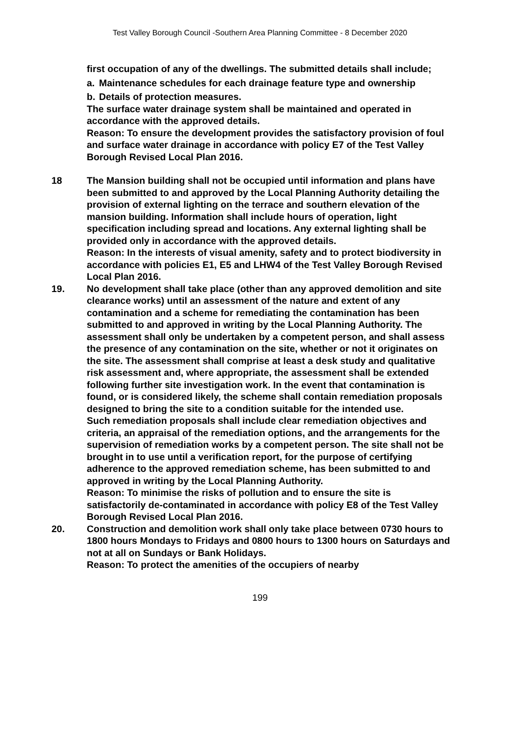Test Valley Borough Council -Southern Area Planning Committee - 8 December 2020
first occupation of any of the dwellings. The submitted details shall include;
a. Maintenance schedules for each drainage feature type and ownership
b. Details of protection measures.
The surface water drainage system shall be maintained and operated in accordance with the approved details.
Reason: To ensure the development provides the satisfactory provision of foul and surface water drainage in accordance with policy E7 of the Test Valley Borough Revised Local Plan 2016.
18 The Mansion building shall not be occupied until information and plans have been submitted to and approved by the Local Planning Authority detailing the provision of external lighting on the terrace and southern elevation of the mansion building. Information shall include hours of operation, light specification including spread and locations. Any external lighting shall be provided only in accordance with the approved details.
Reason: In the interests of visual amenity, safety and to protect biodiversity in accordance with policies E1, E5 and LHW4 of the Test Valley Borough Revised Local Plan 2016.
19. No development shall take place (other than any approved demolition and site clearance works) until an assessment of the nature and extent of any contamination and a scheme for remediating the contamination has been submitted to and approved in writing by the Local Planning Authority. The assessment shall only be undertaken by a competent person, and shall assess the presence of any contamination on the site, whether or not it originates on the site. The assessment shall comprise at least a desk study and qualitative risk assessment and, where appropriate, the assessment shall be extended following further site investigation work. In the event that contamination is found, or is considered likely, the scheme shall contain remediation proposals designed to bring the site to a condition suitable for the intended use.
Such remediation proposals shall include clear remediation objectives and criteria, an appraisal of the remediation options, and the arrangements for the supervision of remediation works by a competent person. The site shall not be brought in to use until a verification report, for the purpose of certifying adherence to the approved remediation scheme, has been submitted to and approved in writing by the Local Planning Authority.
Reason: To minimise the risks of pollution and to ensure the site is satisfactorily de-contaminated in accordance with policy E8 of the Test Valley Borough Revised Local Plan 2016.
20. Construction and demolition work shall only take place between 0730 hours to 1800 hours Mondays to Fridays and 0800 hours to 1300 hours on Saturdays and not at all on Sundays or Bank Holidays.
Reason: To protect the amenities of the occupiers of nearby
199